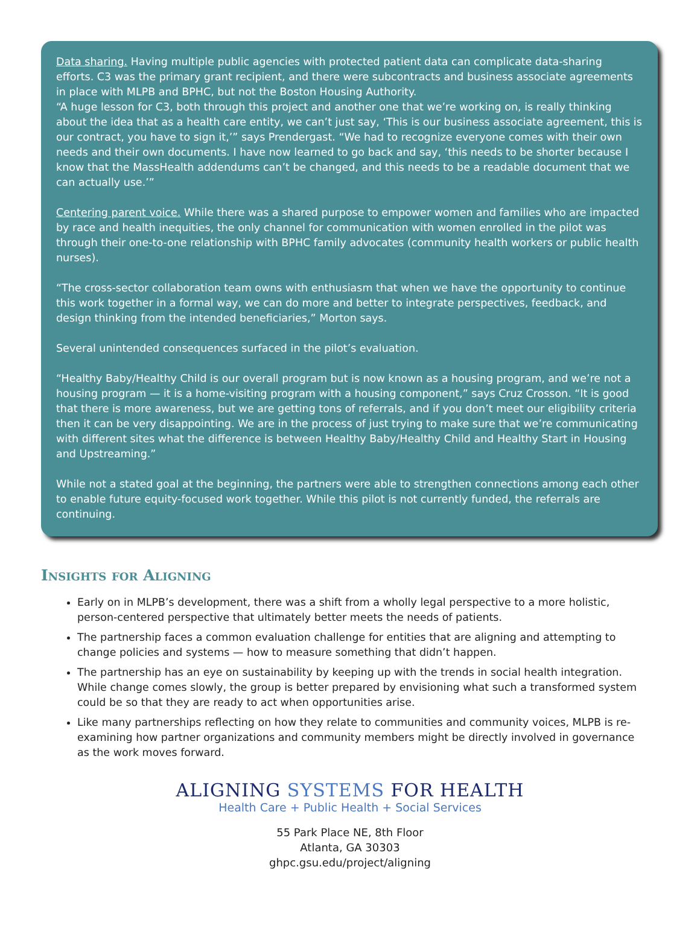Data sharing. Having multiple public agencies with protected patient data can complicate data-sharing efforts. C3 was the primary grant recipient, and there were subcontracts and business associate agreements in place with MLPB and BPHC, but not the Boston Housing Authority.
“A huge lesson for C3, both through this project and another one that we’re working on, is really thinking about the idea that as a health care entity, we can’t just say, ‘This is our business associate agreement, this is our contract, you have to sign it,’” says Prendergast. “We had to recognize everyone comes with their own needs and their own documents. I have now learned to go back and say, ‘this needs to be shorter because I know that the MassHealth addendums can’t be changed, and this needs to be a readable document that we can actually use.’”
Centering parent voice. While there was a shared purpose to empower women and families who are impacted by race and health inequities, the only channel for communication with women enrolled in the pilot was through their one-to-one relationship with BPHC family advocates (community health workers or public health nurses).
“The cross-sector collaboration team owns with enthusiasm that when we have the opportunity to continue this work together in a formal way, we can do more and better to integrate perspectives, feedback, and design thinking from the intended beneficiaries,” Morton says.
Several unintended consequences surfaced in the pilot’s evaluation.
“Healthy Baby/Healthy Child is our overall program but is now known as a housing program, and we’re not a housing program — it is a home-visiting program with a housing component,” says Cruz Crosson. “It is good that there is more awareness, but we are getting tons of referrals, and if you don’t meet our eligibility criteria then it can be very disappointing. We are in the process of just trying to make sure that we’re communicating with different sites what the difference is between Healthy Baby/Healthy Child and Healthy Start in Housing and Upstreaming.”
While not a stated goal at the beginning, the partners were able to strengthen connections among each other to enable future equity-focused work together. While this pilot is not currently funded, the referrals are continuing.
Insights for Aligning
Early on in MLPB’s development, there was a shift from a wholly legal perspective to a more holistic, person-centered perspective that ultimately better meets the needs of patients.
The partnership faces a common evaluation challenge for entities that are aligning and attempting to change policies and systems — how to measure something that didn’t happen.
The partnership has an eye on sustainability by keeping up with the trends in social health integration. While change comes slowly, the group is better prepared by envisioning what such a transformed system could be so that they are ready to act when opportunities arise.
Like many partnerships reflecting on how they relate to communities and community voices, MLPB is re-examining how partner organizations and community members might be directly involved in governance as the work moves forward.
ALIGNING SYSTEMS FOR HEALTH
Health Care + Public Health + Social Services
55 Park Place NE, 8th Floor
Atlanta, GA 30303
ghpc.gsu.edu/project/aligning